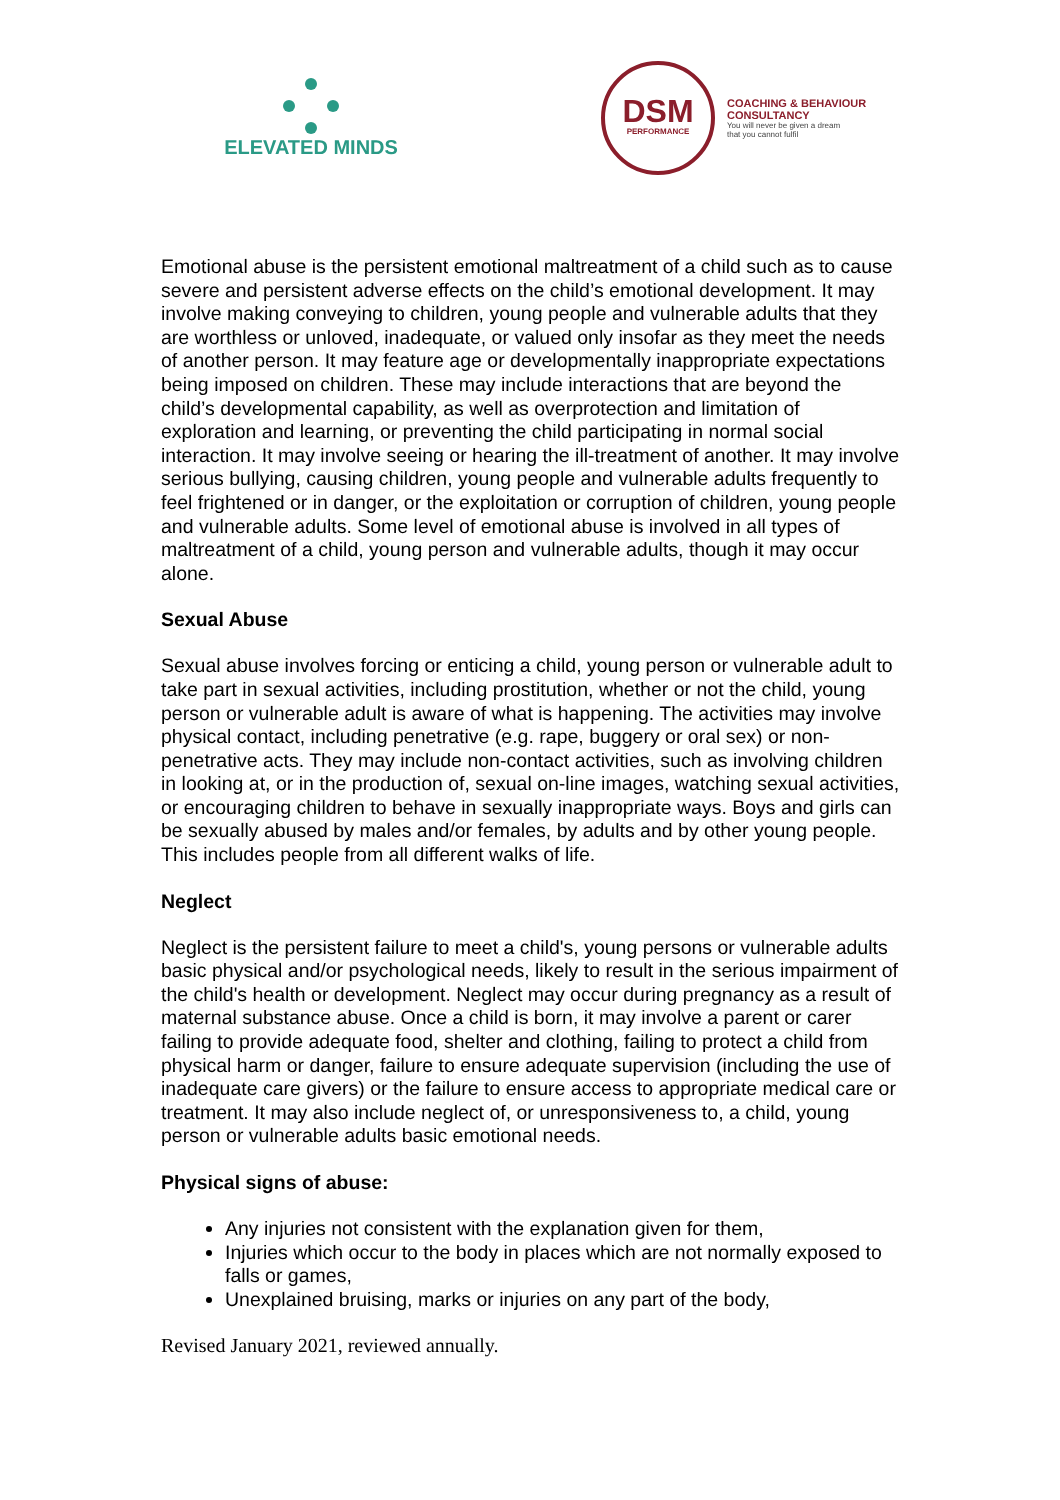ELEVATED MINDS
DSM
PERFORMANCE
COACHING & BEHAVIOUR
CONSULTANCY
You will never be given a dream
that you cannot fulfil
Emotional abuse is the persistent emotional maltreatment of a child such as to cause severe and persistent adverse effects on the child’s emotional development. It may involve making conveying to children, young people and vulnerable adults that they are worthless or unloved, inadequate, or valued only insofar as they meet the needs of another person. It may feature age or developmentally inappropriate expectations being imposed on children. These may include interactions that are beyond the child’s developmental capability, as well as overprotection and limitation of exploration and learning, or preventing the child participating in normal social interaction. It may involve seeing or hearing the ill-treatment of another. It may involve serious bullying, causing children, young people and vulnerable adults frequently to feel frightened or in danger, or the exploitation or corruption of children, young people and vulnerable adults. Some level of emotional abuse is involved in all types of maltreatment of a child, young person and vulnerable adults, though it may occur alone.
Sexual Abuse
Sexual abuse involves forcing or enticing a child, young person or vulnerable adult to take part in sexual activities, including prostitution, whether or not the child, young person or vulnerable adult is aware of what is happening. The activities may involve physical contact, including penetrative (e.g. rape, buggery or oral sex) or non-penetrative acts. They may include non-contact activities, such as involving children in looking at, or in the production of, sexual on-line images, watching sexual activities, or encouraging children to behave in sexually inappropriate ways. Boys and girls can be sexually abused by males and/or females, by adults and by other young people. This includes people from all different walks of life.
Neglect
Neglect is the persistent failure to meet a child's, young persons or vulnerable adults basic physical and/or psychological needs, likely to result in the serious impairment of the child's health or development. Neglect may occur during pregnancy as a result of maternal substance abuse. Once a child is born, it may involve a parent or carer failing to provide adequate food, shelter and clothing, failing to protect a child from physical harm or danger, failure to ensure adequate supervision (including the use of inadequate care givers) or the failure to ensure access to appropriate medical care or treatment. It may also include neglect of, or unresponsiveness to, a child, young person or vulnerable adults basic emotional needs.
Physical signs of abuse:
Any injuries not consistent with the explanation given for them,
Injuries which occur to the body in places which are not normally exposed to falls or games,
Unexplained bruising, marks or injuries on any part of the body,
Revised January 2021, reviewed annually.